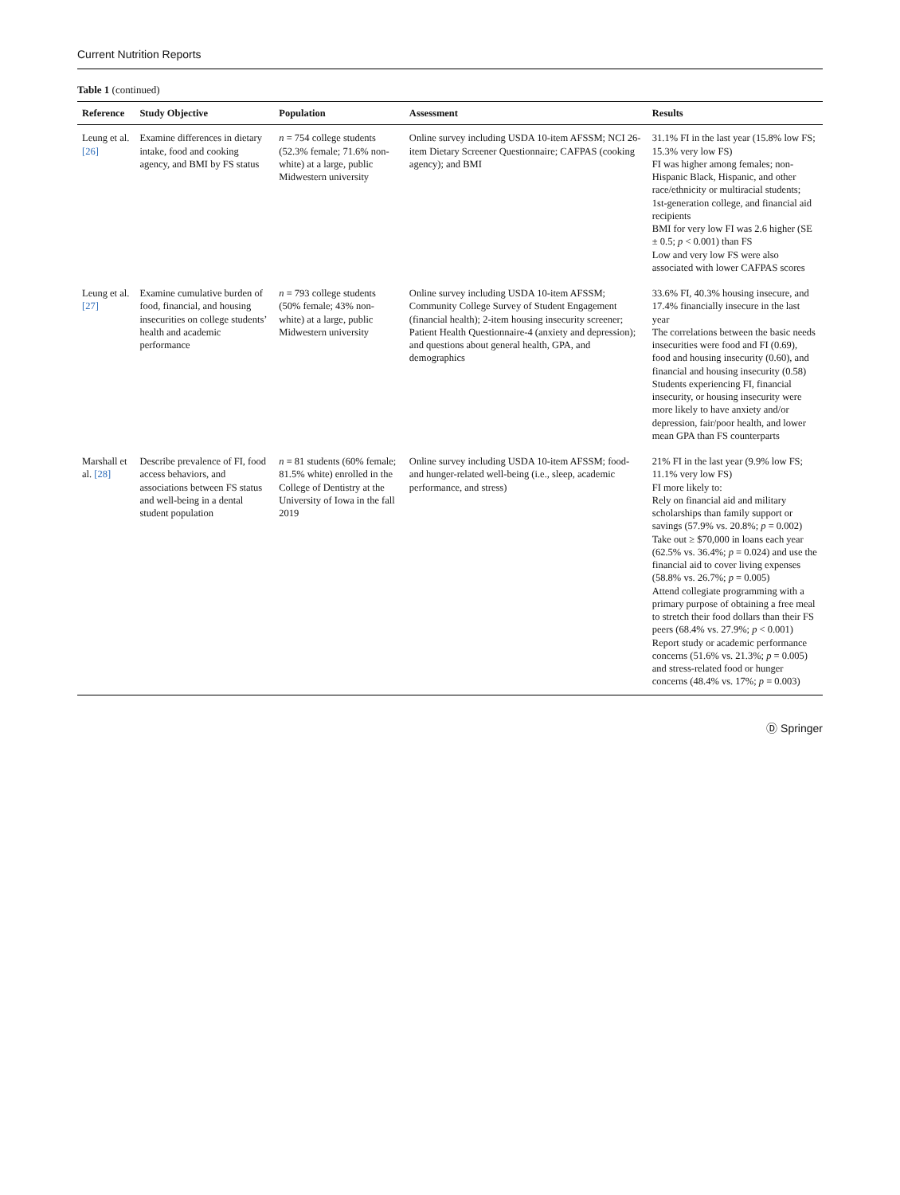Current Nutrition Reports
Table 1 (continued)
| Reference | Study Objective | Population | Assessment | Results |
| --- | --- | --- | --- | --- |
| Leung et al. [26] | Examine differences in dietary intake, food and cooking agency, and BMI by FS status | n = 754 college students (52.3% female; 71.6% non-white) at a large, public Midwestern university | Online survey including USDA 10-item AFSSM; NCI 26-item Dietary Screener Questionnaire; CAFPAS (cooking agency); and BMI | 31.1% FI in the last year (15.8% low FS; 15.3% very low FS) FI was higher among females; non-Hispanic Black, Hispanic, and other race/ethnicity or multiracial students; 1st-generation college, and financial aid recipients BMI for very low FI was 2.6 higher (SE ± 0.5; p < 0.001) than FS Low and very low FS were also associated with lower CAFPAS scores |
| Leung et al. [27] | Examine cumulative burden of food, financial, and housing insecurities on college students’ health and academic performance | n = 793 college students (50% female; 43% non-white) at a large, public Midwestern university | Online survey including USDA 10-item AFSSM; Community College Survey of Student Engagement (financial health); 2-item housing insecurity screener; Patient Health Questionnaire-4 (anxiety and depression); and questions about general health, GPA, and demographics | 33.6% FI, 40.3% housing insecure, and 17.4% financially insecure in the last year The correlations between the basic needs insecurities were food and FI (0.69), food and housing insecurity (0.60), and financial and housing insecurity (0.58) Students experiencing FI, financial insecurity, or housing insecurity were more likely to have anxiety and/or depression, fair/poor health, and lower mean GPA than FS counterparts |
| Marshall et al. [28] | Describe prevalence of FI, food access behaviors, and associations between FS status and well-being in a dental student population | n = 81 students (60% female; 81.5% white) enrolled in the College of Dentistry at the University of Iowa in the fall 2019 | Online survey including USDA 10-item AFSSM; food- and hunger-related well-being (i.e., sleep, academic performance, and stress) | 21% FI in the last year (9.9% low FS; 11.1% very low FS) FI more likely to: Rely on financial aid and military scholarships than family support or savings (57.9% vs. 20.8%; p = 0.002) Take out ≥ $70,000 in loans each year (62.5% vs. 36.4%; p = 0.024) and use the financial aid to cover living expenses (58.8% vs. 26.7%; p = 0.005) Attend collegiate programming with a primary purpose of obtaining a free meal to stretch their food dollars than their FS peers (68.4% vs. 27.9%; p < 0.001) Report study or academic performance concerns (51.6% vs. 21.3%; p = 0.005) and stress-related food or hunger concerns (48.4% vs. 17%; p = 0.003) |
Ⓓ Springer